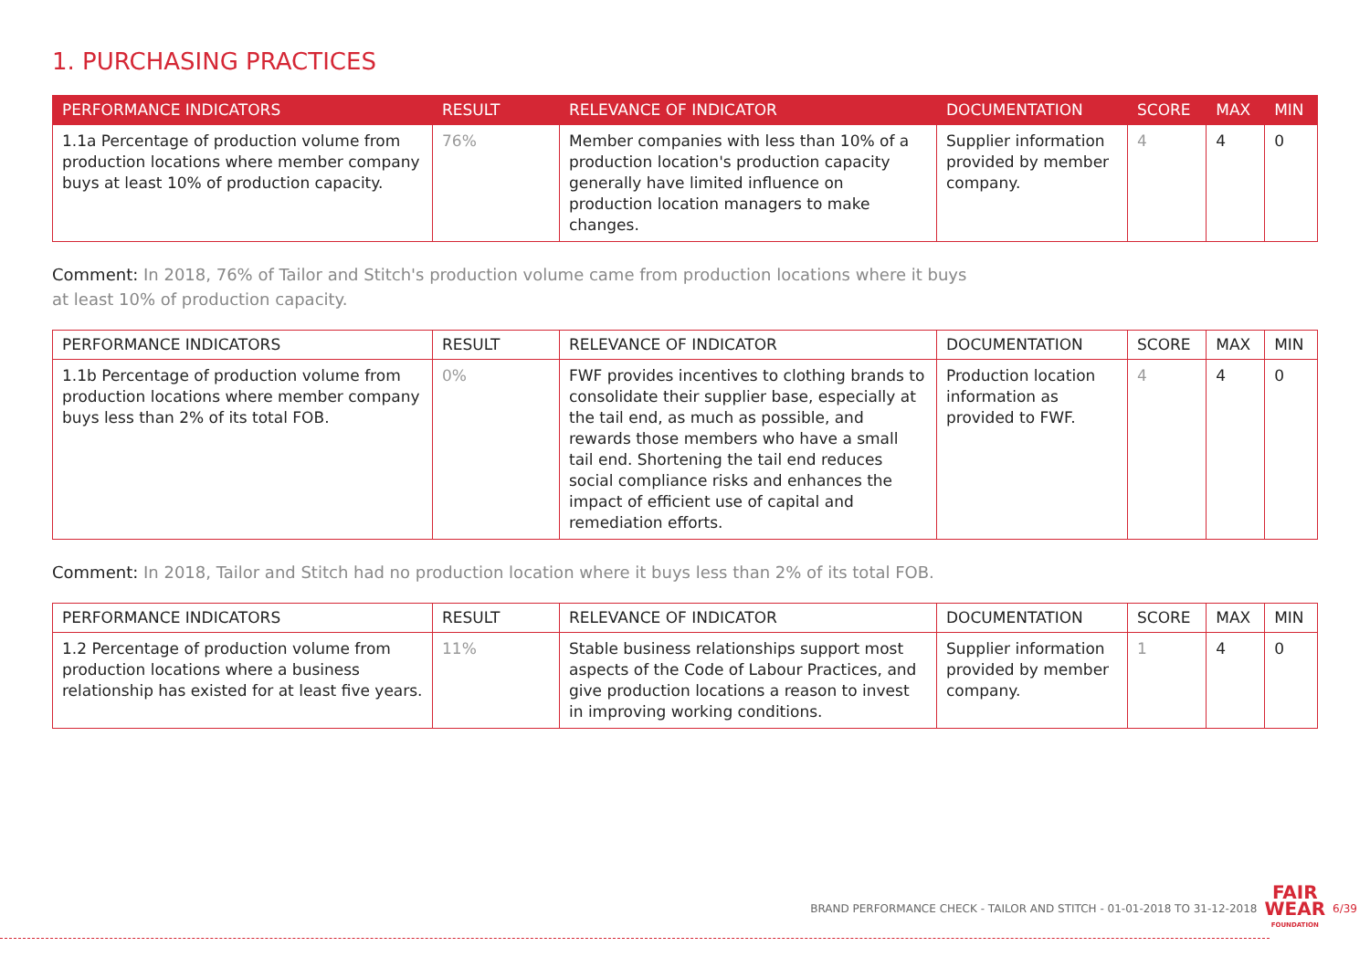1. PURCHASING PRACTICES
| PERFORMANCE INDICATORS | RESULT | RELEVANCE OF INDICATOR | DOCUMENTATION | SCORE | MAX | MIN |
| --- | --- | --- | --- | --- | --- | --- |
| 1.1a Percentage of production volume from production locations where member company buys at least 10% of production capacity. | 76% | Member companies with less than 10% of a production location's production capacity generally have limited influence on production location managers to make changes. | Supplier information provided by member company. | 4 | 4 | 0 |
Comment: In 2018, 76% of Tailor and Stitch's production volume came from production locations where it buys
at least 10% of production capacity.
| PERFORMANCE INDICATORS | RESULT | RELEVANCE OF INDICATOR | DOCUMENTATION | SCORE | MAX | MIN |
| --- | --- | --- | --- | --- | --- | --- |
| 1.1b Percentage of production volume from production locations where member company buys less than 2% of its total FOB. | 0% | FWF provides incentives to clothing brands to consolidate their supplier base, especially at the tail end, as much as possible, and rewards those members who have a small tail end. Shortening the tail end reduces social compliance risks and enhances the impact of efficient use of capital and remediation efforts. | Production location information as provided to FWF. | 4 | 4 | 0 |
Comment: In 2018, Tailor and Stitch had no production location where it buys less than 2% of its total FOB.
| PERFORMANCE INDICATORS | RESULT | RELEVANCE OF INDICATOR | DOCUMENTATION | SCORE | MAX | MIN |
| --- | --- | --- | --- | --- | --- | --- |
| 1.2 Percentage of production volume from production locations where a business relationship has existed for at least five years. | 11% | Stable business relationships support most aspects of the Code of Labour Practices, and give production locations a reason to invest in improving working conditions. | Supplier information provided by member company. | 1 | 4 | 0 |
BRAND PERFORMANCE CHECK - TAILOR AND STITCH - 01-01-2018 TO 31-12-2018
FAIR
WEAR
FOUNDATION
6/39